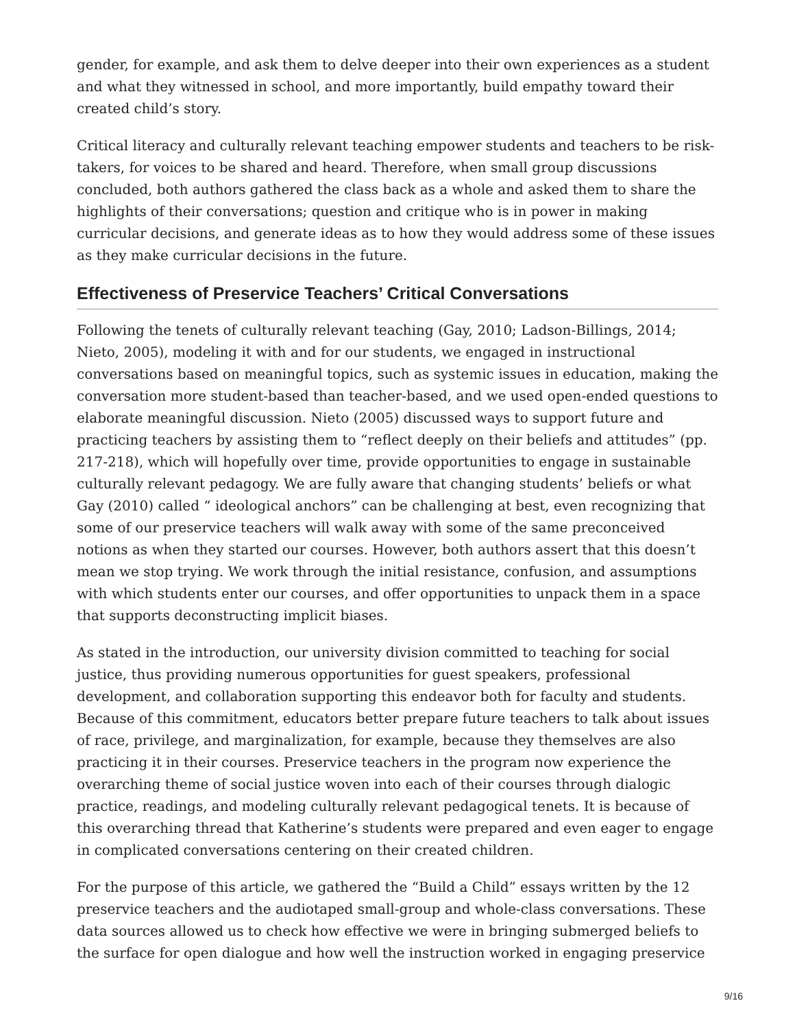gender, for example, and ask them to delve deeper into their own experiences as a student and what they witnessed in school, and more importantly, build empathy toward their created child’s story.
Critical literacy and culturally relevant teaching empower students and teachers to be risk-takers, for voices to be shared and heard. Therefore, when small group discussions concluded, both authors gathered the class back as a whole and asked them to share the highlights of their conversations; question and critique who is in power in making curricular decisions, and generate ideas as to how they would address some of these issues as they make curricular decisions in the future.
Effectiveness of Preservice Teachers’ Critical Conversations
Following the tenets of culturally relevant teaching (Gay, 2010; Ladson-Billings, 2014; Nieto, 2005), modeling it with and for our students, we engaged in instructional conversations based on meaningful topics, such as systemic issues in education, making the conversation more student-based than teacher-based, and we used open-ended questions to elaborate meaningful discussion. Nieto (2005) discussed ways to support future and practicing teachers by assisting them to “reflect deeply on their beliefs and attitudes” (pp. 217-218), which will hopefully over time, provide opportunities to engage in sustainable culturally relevant pedagogy. We are fully aware that changing students’ beliefs or what Gay (2010) called “ ideological anchors” can be challenging at best, even recognizing that some of our preservice teachers will walk away with some of the same preconceived notions as when they started our courses. However, both authors assert that this doesn’t mean we stop trying. We work through the initial resistance, confusion, and assumptions with which students enter our courses, and offer opportunities to unpack them in a space that supports deconstructing implicit biases.
As stated in the introduction, our university division committed to teaching for social justice, thus providing numerous opportunities for guest speakers, professional development, and collaboration supporting this endeavor both for faculty and students. Because of this commitment, educators better prepare future teachers to talk about issues of race, privilege, and marginalization, for example, because they themselves are also practicing it in their courses. Preservice teachers in the program now experience the overarching theme of social justice woven into each of their courses through dialogic practice, readings, and modeling culturally relevant pedagogical tenets. It is because of this overarching thread that Katherine’s students were prepared and even eager to engage in complicated conversations centering on their created children.
For the purpose of this article, we gathered the “Build a Child” essays written by the 12 preservice teachers and the audiotaped small-group and whole-class conversations. These data sources allowed us to check how effective we were in bringing submerged beliefs to the surface for open dialogue and how well the instruction worked in engaging preservice
9/16